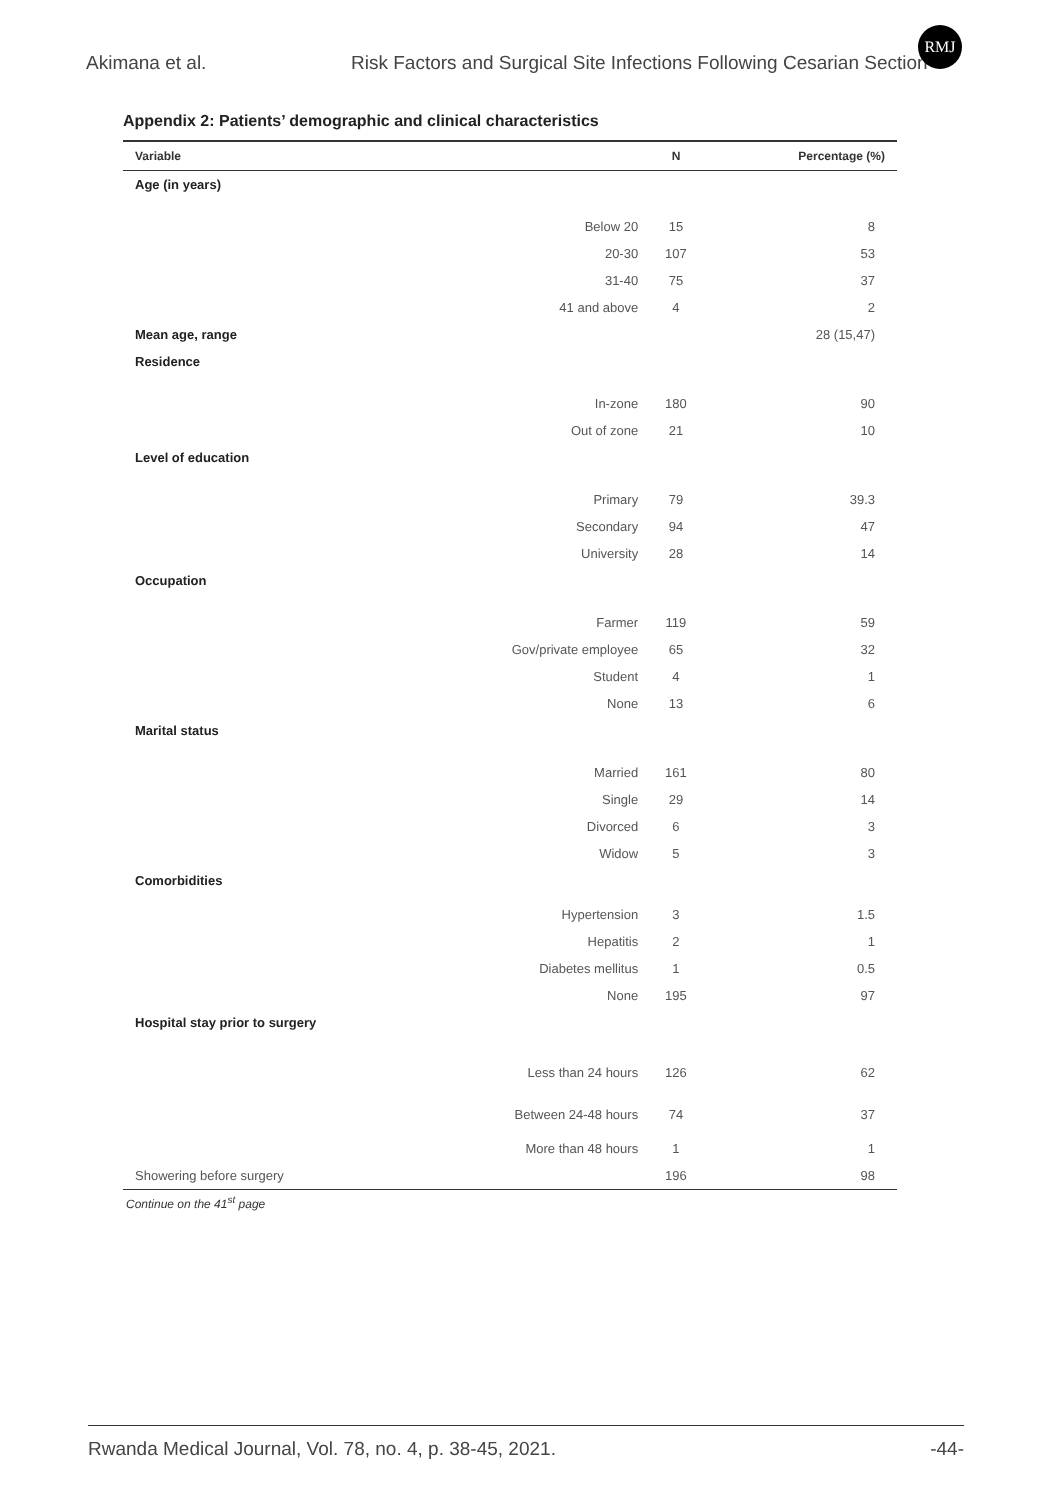RMJ
Akimana et al. Risk Factors and Surgical Site Infections Following Cesarian Section
Appendix 2: Patients’ demographic and clinical characteristics
| Variable | | N | Percentage (%) |
| --- | --- | --- | --- |
| Age (in years) | | | |
| | Below 20 | 15 | 8 |
| | 20-30 | 107 | 53 |
| | 31-40 | 75 | 37 |
| | 41 and above | 4 | 2 |
| Mean age, range | | | 28 (15,47) |
| Residence | | | |
| | In-zone | 180 | 90 |
| | Out of zone | 21 | 10 |
| Level of education | | | |
| | Primary | 79 | 39.3 |
| | Secondary | 94 | 47 |
| | University | 28 | 14 |
| Occupation | | | |
| | Farmer | 119 | 59 |
| | Gov/private employee | 65 | 32 |
| | Student | 4 | 1 |
| | None | 13 | 6 |
| Marital status | | | |
| | Married | 161 | 80 |
| | Single | 29 | 14 |
| | Divorced | 6 | 3 |
| | Widow | 5 | 3 |
| Comorbidities | | | |
| | Hypertension | 3 | 1.5 |
| | Hepatitis | 2 | 1 |
| | Diabetes mellitus | 1 | 0.5 |
| | None | 195 | 97 |
| Hospital stay prior to surgery | | | |
| | Less than 24 hours | 126 | 62 |
| | Between 24-48 hours | 74 | 37 |
| | More than 48 hours | 1 | 1 |
| Showering before surgery | | 196 | 98 |
Continue on the 41<sup>st</sup> page
Rwanda Medical Journal, Vol. 78, no. 4, p. 38-45, 2021. -44-